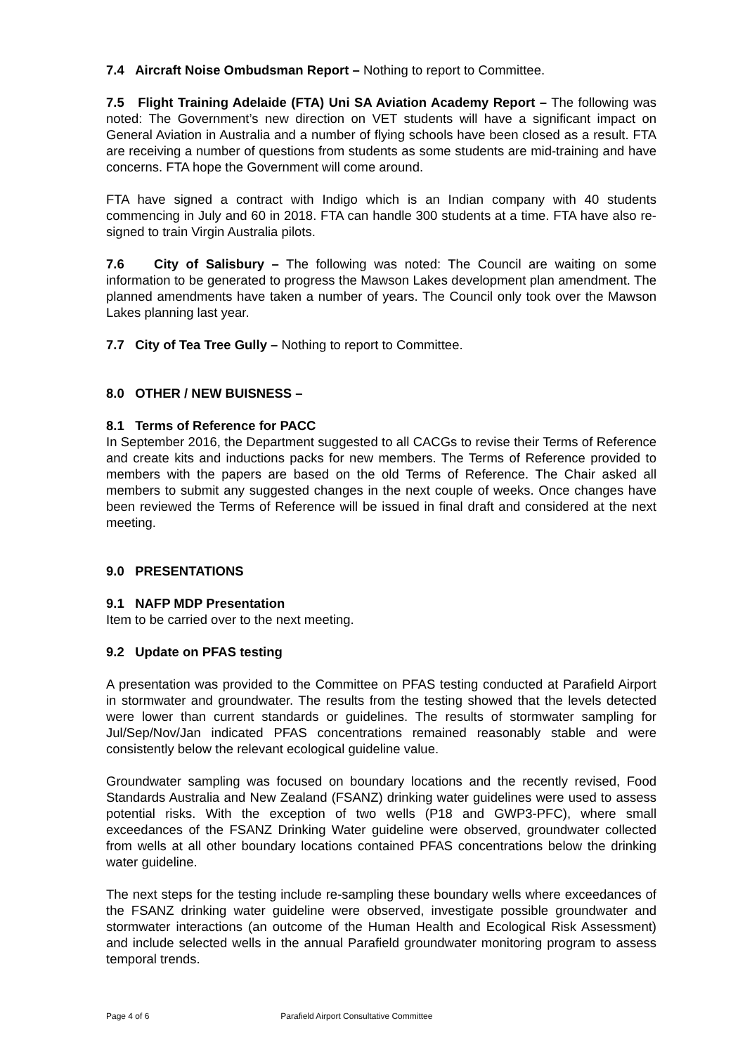7.4 Aircraft Noise Ombudsman Report – Nothing to report to Committee.
7.5 Flight Training Adelaide (FTA) Uni SA Aviation Academy Report – The following was noted: The Government’s new direction on VET students will have a significant impact on General Aviation in Australia and a number of flying schools have been closed as a result. FTA are receiving a number of questions from students as some students are mid-training and have concerns. FTA hope the Government will come around.
FTA have signed a contract with Indigo which is an Indian company with 40 students commencing in July and 60 in 2018. FTA can handle 300 students at a time. FTA have also re-signed to train Virgin Australia pilots.
7.6 City of Salisbury – The following was noted: The Council are waiting on some information to be generated to progress the Mawson Lakes development plan amendment. The planned amendments have taken a number of years. The Council only took over the Mawson Lakes planning last year.
7.7 City of Tea Tree Gully – Nothing to report to Committee.
8.0 OTHER / NEW BUISNESS –
8.1 Terms of Reference for PACC
In September 2016, the Department suggested to all CACGs to revise their Terms of Reference and create kits and inductions packs for new members. The Terms of Reference provided to members with the papers are based on the old Terms of Reference. The Chair asked all members to submit any suggested changes in the next couple of weeks. Once changes have been reviewed the Terms of Reference will be issued in final draft and considered at the next meeting.
9.0 PRESENTATIONS
9.1 NAFP MDP Presentation
Item to be carried over to the next meeting.
9.2 Update on PFAS testing
A presentation was provided to the Committee on PFAS testing conducted at Parafield Airport in stormwater and groundwater. The results from the testing showed that the levels detected were lower than current standards or guidelines. The results of stormwater sampling for Jul/Sep/Nov/Jan indicated PFAS concentrations remained reasonably stable and were consistently below the relevant ecological guideline value.
Groundwater sampling was focused on boundary locations and the recently revised, Food Standards Australia and New Zealand (FSANZ) drinking water guidelines were used to assess potential risks. With the exception of two wells (P18 and GWP3-PFC), where small exceedances of the FSANZ Drinking Water guideline were observed, groundwater collected from wells at all other boundary locations contained PFAS concentrations below the drinking water guideline.
The next steps for the testing include re-sampling these boundary wells where exceedances of the FSANZ drinking water guideline were observed, investigate possible groundwater and stormwater interactions (an outcome of the Human Health and Ecological Risk Assessment) and include selected wells in the annual Parafield groundwater monitoring program to assess temporal trends.
Page 4 of 6 Parafield Airport Consultative Committee